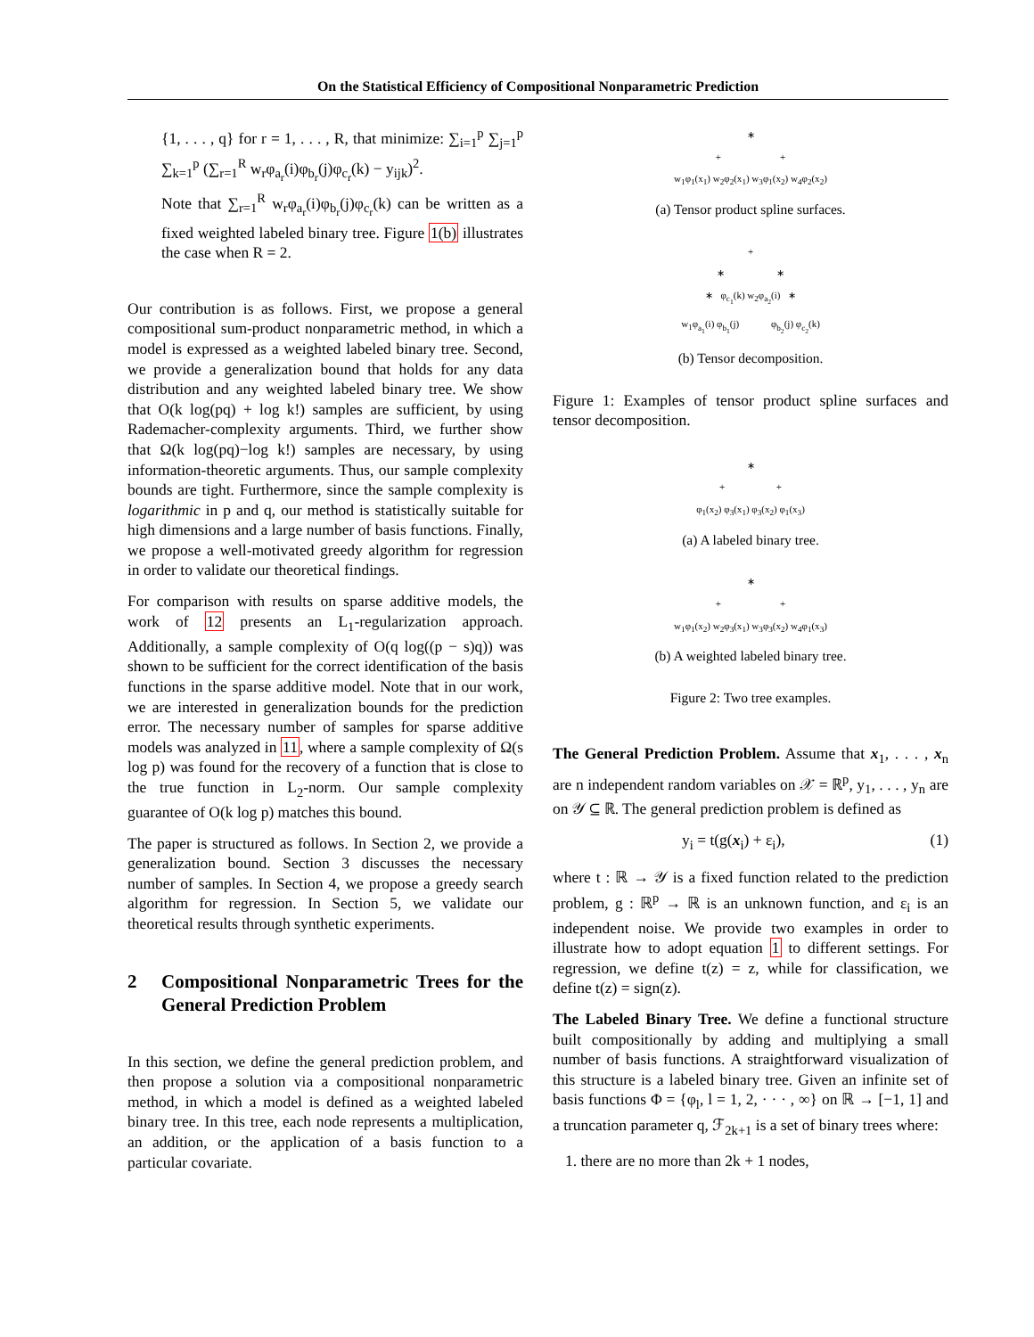On the Statistical Efficiency of Compositional Nonparametric Prediction
{1, . . . , q} for r = 1, . . . , R, that minimize: ∑<sub>i=1</sub><sup>p</sup> ∑<sub>j=1</sub><sup>p</sup> ∑<sub>k=1</sub><sup>p</sup> (∑<sub>r=1</sub><sup>R</sup> w<sub>r</sub>φ<sub>a<sub>r</sub></sub>(i)φ<sub>b<sub>r</sub></sub>(j)φ<sub>c<sub>r</sub></sub>(k) − y<sub>ijk</sub>)<sup>2</sup>.
Note that ∑<sub>r=1</sub><sup>R</sup> w<sub>r</sub>φ<sub>a<sub>r</sub></sub>(i)φ<sub>b<sub>r</sub></sub>(j)φ<sub>c<sub>r</sub></sub>(k) can be written as a fixed weighted labeled binary tree. Figure 1(b) illustrates the case when R = 2.
Our contribution is as follows. First, we propose a general compositional sum-product nonparametric method, in which a model is expressed as a weighted labeled binary tree. Second, we provide a generalization bound that holds for any data distribution and any weighted labeled binary tree. We show that O(k log(pq) + log k!) samples are sufficient, by using Rademacher-complexity arguments. Third, we further show that Ω(k log(pq)−log k!) samples are necessary, by using information-theoretic arguments. Thus, our sample complexity bounds are tight. Furthermore, since the sample complexity is logarithmic in p and q, our method is statistically suitable for high dimensions and a large number of basis functions. Finally, we propose a well-motivated greedy algorithm for regression in order to validate our theoretical findings.
For comparison with results on sparse additive models, the work of 12 presents an L<sub>1</sub>-regularization approach. Additionally, a sample complexity of O(q log((p − s)q)) was shown to be sufficient for the correct identification of the basis functions in the sparse additive model. Note that in our work, we are interested in generalization bounds for the prediction error. The necessary number of samples for sparse additive models was analyzed in 11, where a sample complexity of Ω(s log p) was found for the recovery of a function that is close to the true function in L<sub>2</sub>-norm. Our sample complexity guarantee of O(k log p) matches this bound.
The paper is structured as follows. In Section 2, we provide a generalization bound. Section 3 discusses the necessary number of samples. In Section 4, we propose a greedy search algorithm for regression. In Section 5, we validate our theoretical results through synthetic experiments.
2 Compositional Nonparametric Trees for the General Prediction Problem
In this section, we define the general prediction problem, and then propose a solution via a compositional nonparametric method, in which a model is defined as a weighted labeled binary tree. In this tree, each node represents a multiplication, an addition, or the application of a basis function to a particular covariate.
∗
+ +
w<sub>1</sub>φ<sub>1</sub>(x<sub>1</sub>) w<sub>2</sub>φ<sub>2</sub>(x<sub>1</sub>) w<sub>3</sub>φ<sub>1</sub>(x<sub>2</sub>) w<sub>4</sub>φ<sub>2</sub>(x<sub>2</sub>)
(a) Tensor product spline surfaces.
+
∗ ∗
∗ φ<sub>c<sub>1</sub></sub>(k) w<sub>2</sub>φ<sub>a<sub>2</sub></sub>(i) ∗
w<sub>1</sub>φ<sub>a<sub>1</sub></sub>(i) φ<sub>b<sub>1</sub></sub>(j) φ<sub>b<sub>2</sub></sub>(j) φ<sub>c<sub>2</sub></sub>(k)
(b) Tensor decomposition.
Figure 1: Examples of tensor product spline surfaces and tensor decomposition.
∗
+ +
φ<sub>1</sub>(x<sub>2</sub>) φ<sub>3</sub>(x<sub>1</sub>) φ<sub>3</sub>(x<sub>2</sub>) φ<sub>1</sub>(x<sub>3</sub>)
(a) A labeled binary tree.
∗
+ +
w<sub>1</sub>φ<sub>1</sub>(x<sub>2</sub>) w<sub>2</sub>φ<sub>3</sub>(x<sub>1</sub>) w<sub>3</sub>φ<sub>3</sub>(x<sub>2</sub>) w<sub>4</sub>φ<sub>1</sub>(x<sub>3</sub>)
(b) A weighted labeled binary tree.
Figure 2: Two tree examples.
The General Prediction Problem. Assume that x<sub>1</sub>, . . . , x<sub>n</sub> are n independent random variables on 𝒳 = ℝ<sup>p</sup>, y<sub>1</sub>, . . . , y<sub>n</sub> are on 𝒴 ⊆ ℝ. The general prediction problem is defined as
y<sub>i</sub> = t(g(x<sub>i</sub>) + ε<sub>i</sub>), (1)
where t : ℝ → 𝒴 is a fixed function related to the prediction problem, g : ℝ<sup>p</sup> → ℝ is an unknown function, and ε<sub>i</sub> is an independent noise. We provide two examples in order to illustrate how to adopt equation 1 to different settings. For regression, we define t(z) = z, while for classification, we define t(z) = sign(z).
The Labeled Binary Tree. We define a functional structure built compositionally by adding and multiplying a small number of basis functions. A straightforward visualization of this structure is a labeled binary tree. Given an infinite set of basis functions Φ = {φ<sub>l</sub>, l = 1, 2, · · · , ∞} on ℝ → [−1, 1] and a truncation parameter q, ℱ<sub>2k+1</sub> is a set of binary trees where:
1. there are no more than 2k + 1 nodes,